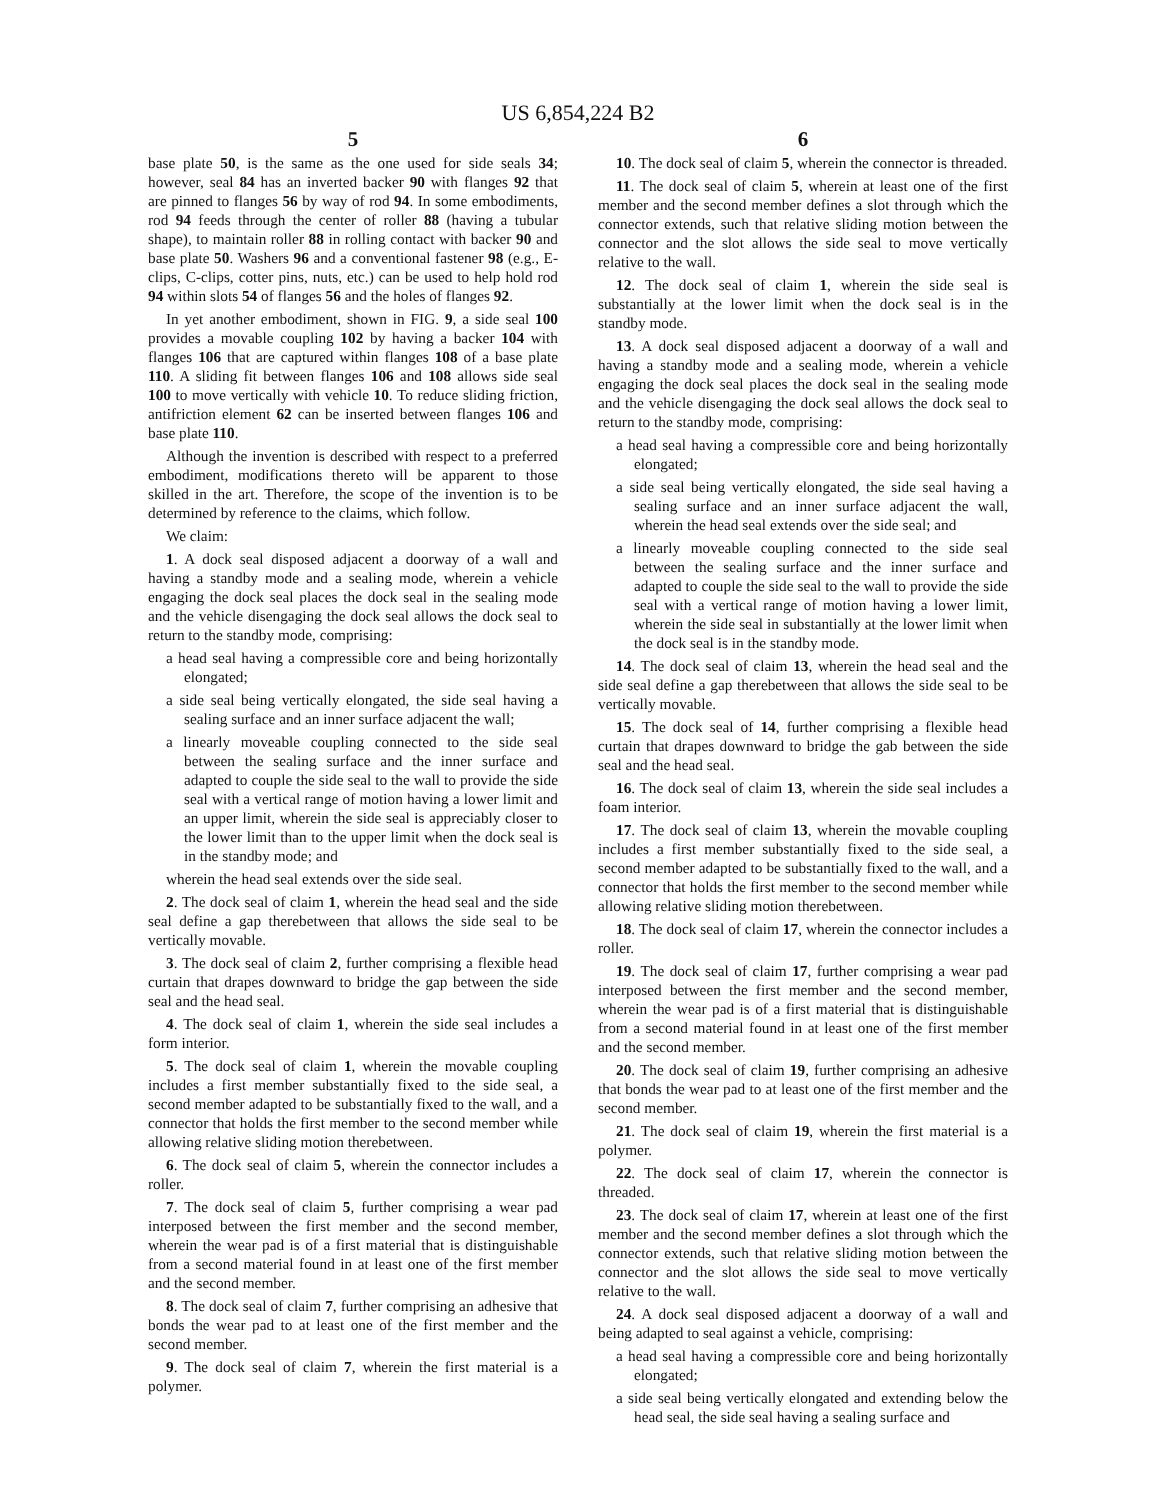US 6,854,224 B2
5
base plate 50, is the same as the one used for side seals 34; however, seal 84 has an inverted backer 90 with flanges 92 that are pinned to flanges 56 by way of rod 94. In some embodiments, rod 94 feeds through the center of roller 88 (having a tubular shape), to maintain roller 88 in rolling contact with backer 90 and base plate 50. Washers 96 and a conventional fastener 98 (e.g., E-clips, C-clips, cotter pins, nuts, etc.) can be used to help hold rod 94 within slots 54 of flanges 56 and the holes of flanges 92.
In yet another embodiment, shown in FIG. 9, a side seal 100 provides a movable coupling 102 by having a backer 104 with flanges 106 that are captured within flanges 108 of a base plate 110. A sliding fit between flanges 106 and 108 allows side seal 100 to move vertically with vehicle 10. To reduce sliding friction, antifriction element 62 can be inserted between flanges 106 and base plate 110.
Although the invention is described with respect to a preferred embodiment, modifications thereto will be apparent to those skilled in the art. Therefore, the scope of the invention is to be determined by reference to the claims, which follow.
We claim:
1. A dock seal disposed adjacent a doorway of a wall and having a standby mode and a sealing mode, wherein a vehicle engaging the dock seal places the dock seal in the sealing mode and the vehicle disengaging the dock seal allows the dock seal to return to the standby mode, comprising:
a head seal having a compressible core and being horizontally elongated;
a side seal being vertically elongated, the side seal having a sealing surface and an inner surface adjacent the wall;
a linearly moveable coupling connected to the side seal between the sealing surface and the inner surface and adapted to couple the side seal to the wall to provide the side seal with a vertical range of motion having a lower limit and an upper limit, wherein the side seal is appreciably closer to the lower limit than to the upper limit when the dock seal is in the standby mode; and
wherein the head seal extends over the side seal.
2. The dock seal of claim 1, wherein the head seal and the side seal define a gap therebetween that allows the side seal to be vertically movable.
3. The dock seal of claim 2, further comprising a flexible head curtain that drapes downward to bridge the gap between the side seal and the head seal.
4. The dock seal of claim 1, wherein the side seal includes a form interior.
5. The dock seal of claim 1, wherein the movable coupling includes a first member substantially fixed to the side seal, a second member adapted to be substantially fixed to the wall, and a connector that holds the first member to the second member while allowing relative sliding motion therebetween.
6. The dock seal of claim 5, wherein the connector includes a roller.
7. The dock seal of claim 5, further comprising a wear pad interposed between the first member and the second member, wherein the wear pad is of a first material that is distinguishable from a second material found in at least one of the first member and the second member.
8. The dock seal of claim 7, further comprising an adhesive that bonds the wear pad to at least one of the first member and the second member.
9. The dock seal of claim 7, wherein the first material is a polymer.
6
10. The dock seal of claim 5, wherein the connector is threaded.
11. The dock seal of claim 5, wherein at least one of the first member and the second member defines a slot through which the connector extends, such that relative sliding motion between the connector and the slot allows the side seal to move vertically relative to the wall.
12. The dock seal of claim 1, wherein the side seal is substantially at the lower limit when the dock seal is in the standby mode.
13. A dock seal disposed adjacent a doorway of a wall and having a standby mode and a sealing mode, wherein a vehicle engaging the dock seal places the dock seal in the sealing mode and the vehicle disengaging the dock seal allows the dock seal to return to the standby mode, comprising:
a head seal having a compressible core and being horizontally elongated;
a side seal being vertically elongated, the side seal having a sealing surface and an inner surface adjacent the wall, wherein the head seal extends over the side seal; and
a linearly moveable coupling connected to the side seal between the sealing surface and the inner surface and adapted to couple the side seal to the wall to provide the side seal with a vertical range of motion having a lower limit, wherein the side seal in substantially at the lower limit when the dock seal is in the standby mode.
14. The dock seal of claim 13, wherein the head seal and the side seal define a gap therebetween that allows the side seal to be vertically movable.
15. The dock seal of 14, further comprising a flexible head curtain that drapes downward to bridge the gab between the side seal and the head seal.
16. The dock seal of claim 13, wherein the side seal includes a foam interior.
17. The dock seal of claim 13, wherein the movable coupling includes a first member substantially fixed to the side seal, a second member adapted to be substantially fixed to the wall, and a connector that holds the first member to the second member while allowing relative sliding motion therebetween.
18. The dock seal of claim 17, wherein the connector includes a roller.
19. The dock seal of claim 17, further comprising a wear pad interposed between the first member and the second member, wherein the wear pad is of a first material that is distinguishable from a second material found in at least one of the first member and the second member.
20. The dock seal of claim 19, further comprising an adhesive that bonds the wear pad to at least one of the first member and the second member.
21. The dock seal of claim 19, wherein the first material is a polymer.
22. The dock seal of claim 17, wherein the connector is threaded.
23. The dock seal of claim 17, wherein at least one of the first member and the second member defines a slot through which the connector extends, such that relative sliding motion between the connector and the slot allows the side seal to move vertically relative to the wall.
24. A dock seal disposed adjacent a doorway of a wall and being adapted to seal against a vehicle, comprising:
a head seal having a compressible core and being horizontally elongated;
a side seal being vertically elongated and extending below the head seal, the side seal having a sealing surface and